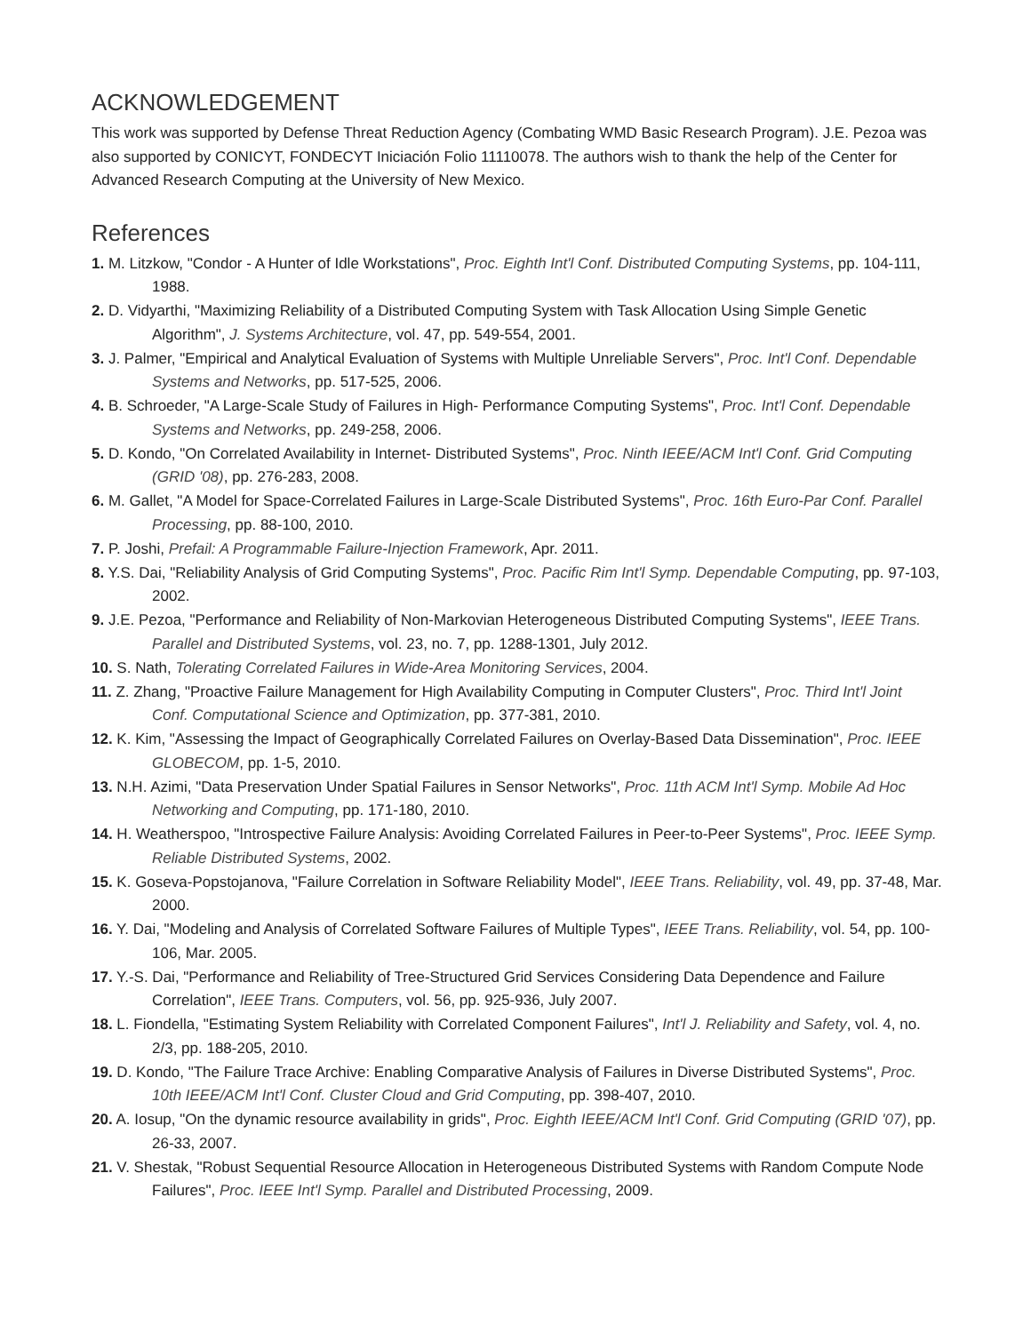ACKNOWLEDGEMENT
This work was supported by Defense Threat Reduction Agency (Combating WMD Basic Research Program). J.E. Pezoa was also supported by CONICYT, FONDECYT Iniciación Folio 11110078. The authors wish to thank the help of the Center for Advanced Research Computing at the University of New Mexico.
References
1. M. Litzkow, "Condor - A Hunter of Idle Workstations", Proc. Eighth Int'l Conf. Distributed Computing Systems, pp. 104-111, 1988.
2. D. Vidyarthi, "Maximizing Reliability of a Distributed Computing System with Task Allocation Using Simple Genetic Algorithm", J. Systems Architecture, vol. 47, pp. 549-554, 2001.
3. J. Palmer, "Empirical and Analytical Evaluation of Systems with Multiple Unreliable Servers", Proc. Int'l Conf. Dependable Systems and Networks, pp. 517-525, 2006.
4. B. Schroeder, "A Large-Scale Study of Failures in High- Performance Computing Systems", Proc. Int'l Conf. Dependable Systems and Networks, pp. 249-258, 2006.
5. D. Kondo, "On Correlated Availability in Internet- Distributed Systems", Proc. Ninth IEEE/ACM Int'l Conf. Grid Computing (GRID '08), pp. 276-283, 2008.
6. M. Gallet, "A Model for Space-Correlated Failures in Large-Scale Distributed Systems", Proc. 16th Euro-Par Conf. Parallel Processing, pp. 88-100, 2010.
7. P. Joshi, Prefail: A Programmable Failure-Injection Framework, Apr. 2011.
8. Y.S. Dai, "Reliability Analysis of Grid Computing Systems", Proc. Pacific Rim Int'l Symp. Dependable Computing, pp. 97-103, 2002.
9. J.E. Pezoa, "Performance and Reliability of Non-Markovian Heterogeneous Distributed Computing Systems", IEEE Trans. Parallel and Distributed Systems, vol. 23, no. 7, pp. 1288-1301, July 2012.
10. S. Nath, Tolerating Correlated Failures in Wide-Area Monitoring Services, 2004.
11. Z. Zhang, "Proactive Failure Management for High Availability Computing in Computer Clusters", Proc. Third Int'l Joint Conf. Computational Science and Optimization, pp. 377-381, 2010.
12. K. Kim, "Assessing the Impact of Geographically Correlated Failures on Overlay-Based Data Dissemination", Proc. IEEE GLOBECOM, pp. 1-5, 2010.
13. N.H. Azimi, "Data Preservation Under Spatial Failures in Sensor Networks", Proc. 11th ACM Int'l Symp. Mobile Ad Hoc Networking and Computing, pp. 171-180, 2010.
14. H. Weatherspoo, "Introspective Failure Analysis: Avoiding Correlated Failures in Peer-to-Peer Systems", Proc. IEEE Symp. Reliable Distributed Systems, 2002.
15. K. Goseva-Popstojanova, "Failure Correlation in Software Reliability Model", IEEE Trans. Reliability, vol. 49, pp. 37-48, Mar. 2000.
16. Y. Dai, "Modeling and Analysis of Correlated Software Failures of Multiple Types", IEEE Trans. Reliability, vol. 54, pp. 100-106, Mar. 2005.
17. Y.-S. Dai, "Performance and Reliability of Tree-Structured Grid Services Considering Data Dependence and Failure Correlation", IEEE Trans. Computers, vol. 56, pp. 925-936, July 2007.
18. L. Fiondella, "Estimating System Reliability with Correlated Component Failures", Int'l J. Reliability and Safety, vol. 4, no. 2/3, pp. 188-205, 2010.
19. D. Kondo, "The Failure Trace Archive: Enabling Comparative Analysis of Failures in Diverse Distributed Systems", Proc. 10th IEEE/ACM Int'l Conf. Cluster Cloud and Grid Computing, pp. 398-407, 2010.
20. A. Iosup, "On the dynamic resource availability in grids", Proc. Eighth IEEE/ACM Int'l Conf. Grid Computing (GRID '07), pp. 26-33, 2007.
21. V. Shestak, "Robust Sequential Resource Allocation in Heterogeneous Distributed Systems with Random Compute Node Failures", Proc. IEEE Int'l Symp. Parallel and Distributed Processing, 2009.